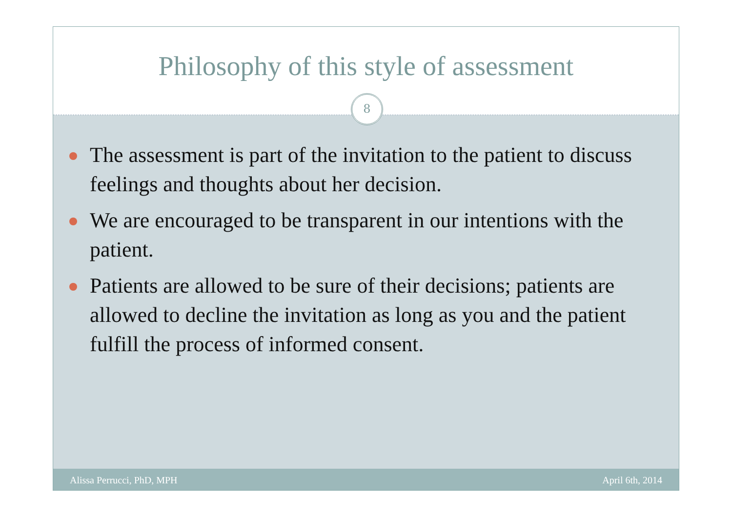Philosophy of this style of assessment
8
The assessment is part of the invitation to the patient to discuss feelings and thoughts about her decision.
We are encouraged to be transparent in our intentions with the patient.
Patients are allowed to be sure of their decisions; patients are allowed to decline the invitation as long as you and the patient fulfill the process of informed consent.
Alissa Perrucci, PhD, MPH April 6th, 2014